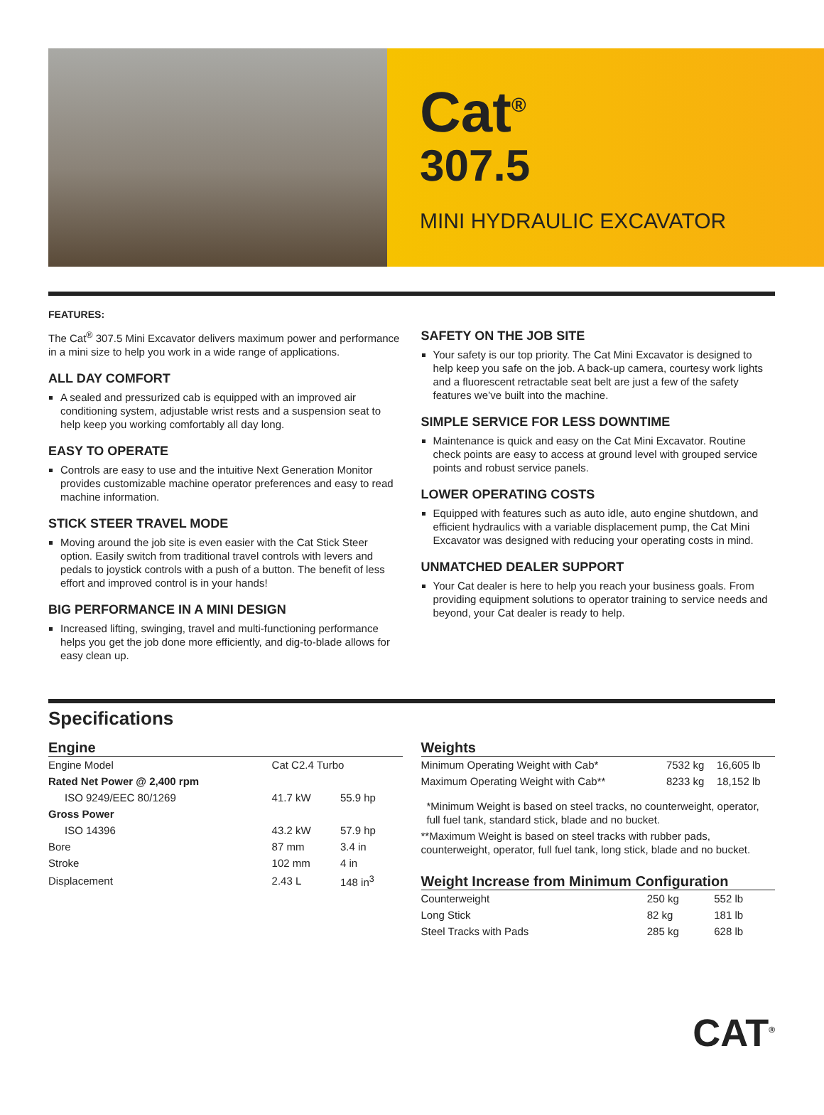Cat<sup>®</sup>
307.5
MINI HYDRAULIC EXCAVATOR
FEATURES:
The Cat<sup>®</sup> 307.5 Mini Excavator delivers maximum power and performance in a mini size to help you work in a wide range of applications.
ALL DAY COMFORT
A sealed and pressurized cab is equipped with an improved air conditioning system, adjustable wrist rests and a suspension seat to help keep you working comfortably all day long.
EASY TO OPERATE
Controls are easy to use and the intuitive Next Generation Monitor provides customizable machine operator preferences and easy to read machine information.
STICK STEER TRAVEL MODE
Moving around the job site is even easier with the Cat Stick Steer option. Easily switch from traditional travel controls with levers and pedals to joystick controls with a push of a button. The benefit of less effort and improved control is in your hands!
BIG PERFORMANCE IN A MINI DESIGN
Increased lifting, swinging, travel and multi-functioning performance helps you get the job done more efficiently, and dig-to-blade allows for easy clean up.
SAFETY ON THE JOB SITE
Your safety is our top priority. The Cat Mini Excavator is designed to help keep you safe on the job. A back-up camera, courtesy work lights and a fluorescent retractable seat belt are just a few of the safety features we’ve built into the machine.
SIMPLE SERVICE FOR LESS DOWNTIME
Maintenance is quick and easy on the Cat Mini Excavator. Routine check points are easy to access at ground level with grouped service points and robust service panels.
LOWER OPERATING COSTS
Equipped with features such as auto idle, auto engine shutdown, and efficient hydraulics with a variable displacement pump, the Cat Mini Excavator was designed with reducing your operating costs in mind.
UNMATCHED DEALER SUPPORT
Your Cat dealer is here to help you reach your business goals. From providing equipment solutions to operator training to service needs and beyond, your Cat dealer is ready to help.
Specifications
Engine
| Engine Model | Cat C2.4 Turbo | |
| Rated Net Power @ 2,400 rpm | | |
| ISO 9249/EEC 80/1269 | 41.7 kW | 55.9 hp |
| Gross Power | | |
| ISO 14396 | 43.2 kW | 57.9 hp |
| Bore | 87 mm | 3.4 in |
| Stroke | 102 mm | 4 in |
| Displacement | 2.43 L | 148 in<sup>3</sup> |
Weights
| Minimum Operating Weight with Cab* | 7532 kg | 16,605 lb |
| Maximum Operating Weight with Cab** | 8233 kg | 18,152 lb |
*Minimum Weight is based on steel tracks, no counterweight, operator, full fuel tank, standard stick, blade and no bucket.
**Maximum Weight is based on steel tracks with rubber pads, counterweight, operator, full fuel tank, long stick, blade and no bucket.
Weight Increase from Minimum Configuration
| Counterweight | 250 kg | 552 lb |
| Long Stick | 82 kg | 181 lb |
| Steel Tracks with Pads | 285 kg | 628 lb |
CAT<sup>®</sup>